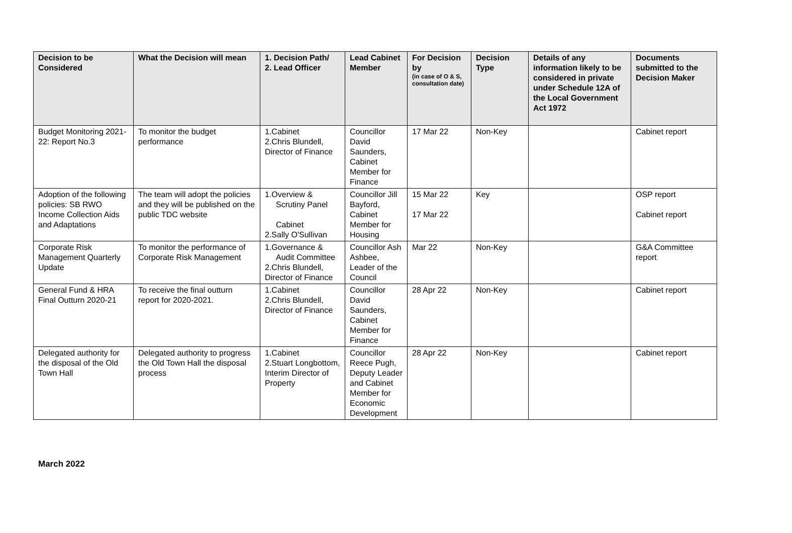| Decision to be Considered | What the Decision will mean | 1. Decision Path/ 2. Lead Officer | Lead Cabinet Member | For Decision by (in case of O & S, consultation date) | Decision Type | Details of any information likely to be considered in private under Schedule 12A of the Local Government Act 1972 | Documents submitted to the Decision Maker |
| --- | --- | --- | --- | --- | --- | --- | --- |
| Budget Monitoring 2021-22: Report No.3 | To monitor the budget performance | 1.Cabinet 2.Chris Blundell, Director of Finance | Councillor David Saunders, Cabinet Member for Finance | 17 Mar 22 | Non-Key | | Cabinet report |
| Adoption of the following policies: SB RWO Income Collection Aids and Adaptations | The team will adopt the policies and they will be published on the public TDC website | 1.Overview & Scrutiny Panel Cabinet 2.Sally O'Sullivan | Councillor Jill Bayford, Cabinet Member for Housing | 15 Mar 22 17 Mar 22 | Key | | OSP report Cabinet report |
| Corporate Risk Management Quarterly Update | To monitor the performance of Corporate Risk Management | 1.Governance & Audit Committee 2.Chris Blundell, Director of Finance | Councillor Ash Ashbee, Leader of the Council | Mar 22 | Non-Key | | G&A Committee report |
| General Fund & HRA Final Outturn 2020-21 | To receive the final outturn report for 2020-2021. | 1.Cabinet 2.Chris Blundell, Director of Finance | Councillor David Saunders, Cabinet Member for Finance | 28 Apr 22 | Non-Key | | Cabinet report |
| Delegated authority for the disposal of the Old Town Hall | Delegated authority to progress the Old Town Hall the disposal process | 1.Cabinet 2.Stuart Longbottom, Interim Director of Property | Councillor Reece Pugh, Deputy Leader and Cabinet Member for Economic Development | 28 Apr 22 | Non-Key | | Cabinet report |
March 2022